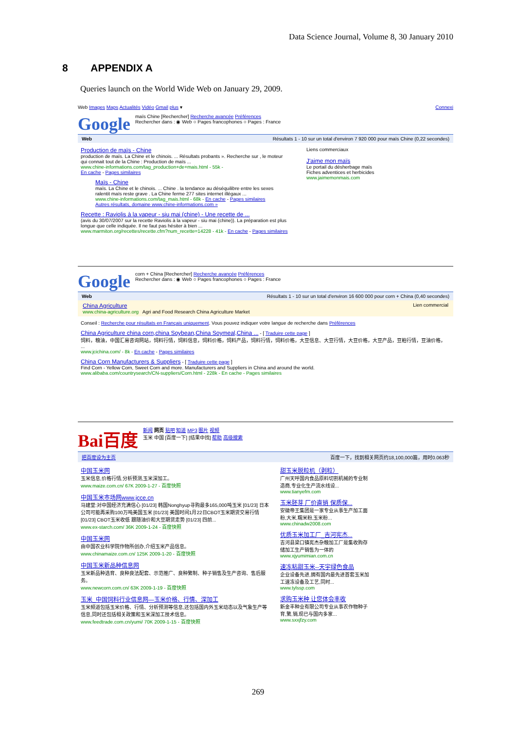Data Science Journal, Volume 8, 30 January 2010
8 APPENDIX A
Queries launch on the World Wide Web on January 29, 2009.
Web Images Maps Actualités Vidéo Gmail plus ▾ Connexi
Google
maïs Chine [Rechercher] Recherche avancée Préférences
Rechercher dans : ◉ Web ○ Pages francophones ○ Pages : France
Web Résultats 1 - 10 sur un total d'environ 7 920 000 pour maïs Chine (0,22 secondes)
Production de maïs - Chine
production de maïs. La Chine et le chinois. ... Résultats probants ». Recherche sur , le moteur qui connait tout de la Chine : Production de maïs ...
www.chine-informations.com/tag_production+de+mais.html - 55k -
En cache - Pages similaires
Maïs - Chine
maïs. La Chine et le chinois. ... Chine . la tendance au déséquilibre entre les sexes ralentit maïs reste grave . La Chine ferme 277 sites internet illégaux ...
www.chine-informations.com/tag_mais.html - 68k - En cache - Pages similaires
Autres résultats, domaine www.chine-informations.com »
Recette : Raviolis à la vapeur - siu mai (chine) - Une recette de ...
(avis du 30/07/2007 sur la recette Raviolis à la vapeur - siu mai (chine)). La préparation est plus longue que celle indiquée. Il ne faut pas hésiter à bien ...
www.marmiton.org/recettes/recette.cfm?num_recette=14228 - 41k - En cache - Pages similaires
Liens commerciaux
J'aime mon maïs
Le portail du désherbage maïs
Fiches adventices et herbicides
www.jaimemonmais.com
Google
corn + China [Rechercher] Recherche avancée Préférences
Rechercher dans : ◉ Web ○ Pages francophones ○ Pages : France
Web Résultats 1 - 10 sur un total d'environ 16 600 000 pour corn + China (0,40 secondes)
China Agriculture
www.china-agriculture.org Agri and Food Research China Agriculture Market Lien commercial
Conseil : Recherche pour résultats en Français uniquement. Vous pouvez indiquer votre langue de recherche dans Préférences
China Agriculture china corn,china Soybean,China Soymeal,China ... - [ Traduire cette page ]
饲料，粮油，中国汇易咨询网站，饲料行情，饲料信息，饲料价格，饲料产品，饲料行情，饲料价格，大豆信息、大豆行情，大豆价格，大豆产品，豆粕行情，豆油价格， ...
www.jcichina.com/ - 8k - En cache - Pages similaires
China Corn Manufacturers & Suppliers - [ Traduire cette page ]
Find Corn - Yellow Corn, Sweet Corn and more. Manufacturers and Suppliers in China and around the world.
www.alibaba.com/countrysearch/CN-suppliers/Corn.html - 228k - En cache - Pages similaires
Bai百度
新闻 网页 贴吧 知道 MP3 图片 视频
玉米 中国 [百度一下] [结果中找] 帮助 高级搜索
把百度设为主页 百度一下，找到相关网页约18,100,000篇，用时0.063秒
中国玉米网
玉米信息,价格行情,分析预测,玉米深加工。
www.maize.com.cn/ 67K 2009-1-27 - 百度快照
中国玉米市场网www.jcce.cn
马建堂:对中国经济充满信心 [01/23] 韩国Nonghyup寻购最多165,000吨玉米 [01/23] 日本公司可能再采购100万吨美国玉米 [01/23] 美国时间1月22日CBOT玉米期货交易行情 [01/23] CBOT玉米收低 跟随油价和大豆期货走势 [01/23] 四前...
www.ex-starch.com/ 36K 2009-1-24 - 百度快照
中国玉米网
由中国农业科学院作物所创办,介绍玉米产品信息。
www.chinamaize.com.cn/ 125K 2009-1-20 - 百度快照
中国玉米新品种信息网
玉米新品种选育、良种良法配套、示范推广、良种繁制、种子销售及生产咨询、售后服务。
www.newcorn.com.cn/ 63K 2009-1-19 - 百度快照
玉米_中国饲料行业信息网—玉米价格、行情、深加工
玉米频道包括玉米价格、行情、分析预测等信息,还包括国内外玉米动态以及气象生产等信息,同时还包括相关政策和玉米深加工技术信息。
www.feedtrade.com.cn/yumi/ 70K 2009-1-15 - 百度快照
甜玉米脱粒机（剥粒）
广州天呼国内食品原料切割机械的专业制造商,专业化生产流水线设...
www.tianyefm.com
玉米胚芽 厂价直销 保质保...
安徽帝王集团是一家专业从事生产加工面粉,大米,糯米粉,玉米粉...
www.chinadw2008.com
优质玉米加工厂_吉河宪杰...
吉河县梁口镇宪杰杂粮加工厂是集收购存储加工生产销售为一体的
www.xjyumimian.com.cn
速冻粘甜玉米--天宇绿色食品
企业设备先进,拥有国内最先进首套玉米加工速冻设备及工艺,同时...
www.tylssp.com
求购玉米种 让您体会丰收
新金丰种业有限公司专业从事农作物种子育,繁,销,现已与国内多家...
www.sxxjfzy.com
269